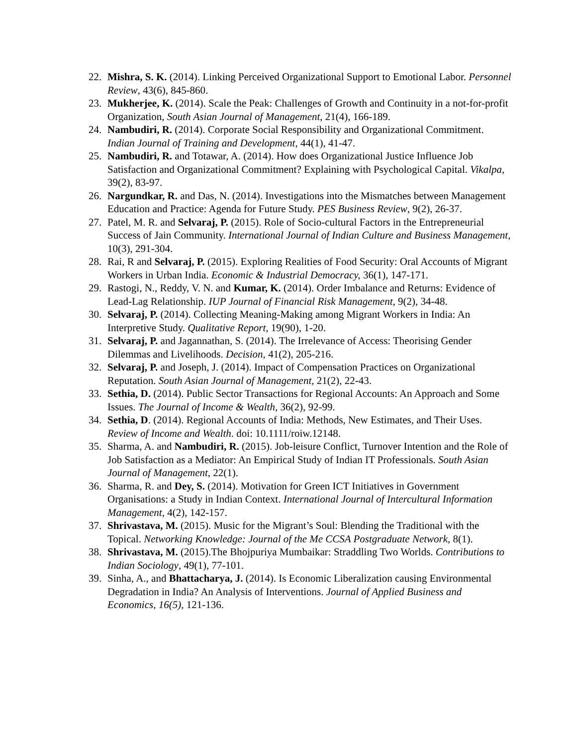22. Mishra, S. K. (2014). Linking Perceived Organizational Support to Emotional Labor. Personnel Review, 43(6), 845-860.
23. Mukherjee, K. (2014). Scale the Peak: Challenges of Growth and Continuity in a not-for-profit Organization, South Asian Journal of Management, 21(4), 166-189.
24. Nambudiri, R. (2014). Corporate Social Responsibility and Organizational Commitment. Indian Journal of Training and Development, 44(1), 41-47.
25. Nambudiri, R. and Totawar, A. (2014). How does Organizational Justice Influence Job Satisfaction and Organizational Commitment? Explaining with Psychological Capital. Vikalpa, 39(2), 83-97.
26. Nargundkar, R. and Das, N. (2014). Investigations into the Mismatches between Management Education and Practice: Agenda for Future Study. PES Business Review, 9(2), 26-37.
27. Patel, M. R. and Selvaraj, P. (2015). Role of Socio-cultural Factors in the Entrepreneurial Success of Jain Community. International Journal of Indian Culture and Business Management, 10(3), 291-304.
28. Rai, R and Selvaraj, P. (2015). Exploring Realities of Food Security: Oral Accounts of Migrant Workers in Urban India. Economic & Industrial Democracy, 36(1), 147-171.
29. Rastogi, N., Reddy, V. N. and Kumar, K. (2014). Order Imbalance and Returns: Evidence of Lead-Lag Relationship. IUP Journal of Financial Risk Management, 9(2), 34-48.
30. Selvaraj, P. (2014). Collecting Meaning-Making among Migrant Workers in India: An Interpretive Study. Qualitative Report, 19(90), 1-20.
31. Selvaraj, P. and Jagannathan, S. (2014). The Irrelevance of Access: Theorising Gender Dilemmas and Livelihoods. Decision, 41(2), 205-216.
32. Selvaraj, P. and Joseph, J. (2014). Impact of Compensation Practices on Organizational Reputation. South Asian Journal of Management, 21(2), 22-43.
33. Sethia, D. (2014). Public Sector Transactions for Regional Accounts: An Approach and Some Issues. The Journal of Income & Wealth, 36(2), 92-99.
34. Sethia, D. (2014). Regional Accounts of India: Methods, New Estimates, and Their Uses. Review of Income and Wealth. doi: 10.1111/roiw.12148.
35. Sharma, A. and Nambudiri, R. (2015). Job-leisure Conflict, Turnover Intention and the Role of Job Satisfaction as a Mediator: An Empirical Study of Indian IT Professionals. South Asian Journal of Management, 22(1).
36. Sharma, R. and Dey, S. (2014). Motivation for Green ICT Initiatives in Government Organisations: a Study in Indian Context. International Journal of Intercultural Information Management, 4(2), 142-157.
37. Shrivastava, M. (2015). Music for the Migrant’s Soul: Blending the Traditional with the Topical. Networking Knowledge: Journal of the Me CCSA Postgraduate Network, 8(1).
38. Shrivastava, M. (2015).The Bhojpuriya Mumbaikar: Straddling Two Worlds. Contributions to Indian Sociology, 49(1), 77-101.
39. Sinha, A., and Bhattacharya, J. (2014). Is Economic Liberalization causing Environmental Degradation in India? An Analysis of Interventions. Journal of Applied Business and Economics, 16(5), 121-136.